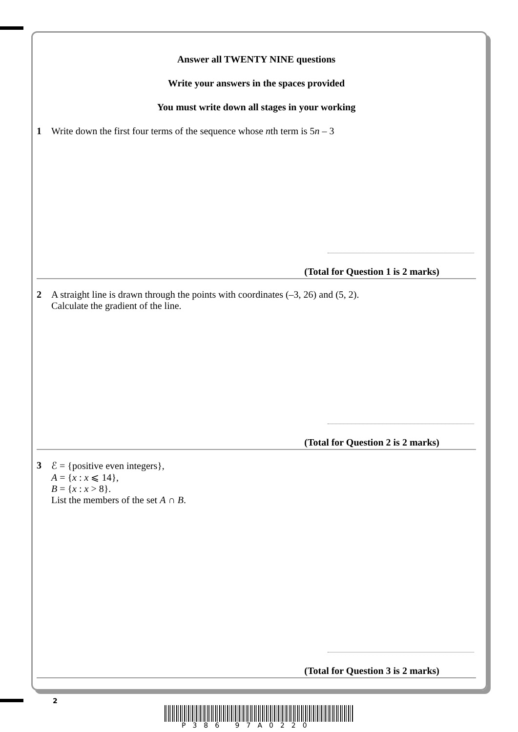Answer all TWENTY NINE questions
Write your answers in the spaces provided
You must write down all stages in your working
1 Write down the first four terms of the sequence whose nth term is 5n – 3
(Total for Question 1 is 2 marks)
2 A straight line is drawn through the points with coordinates (–3, 26) and (5, 2).
Calculate the gradient of the line.
(Total for Question 2 is 2 marks)
3 ℰ = {positive even integers},
A = {x : x ⩽ 14},
B = {x : x > 8}.
List the members of the set A ∩ B.
(Total for Question 3 is 2 marks)
2
P386 97A0220